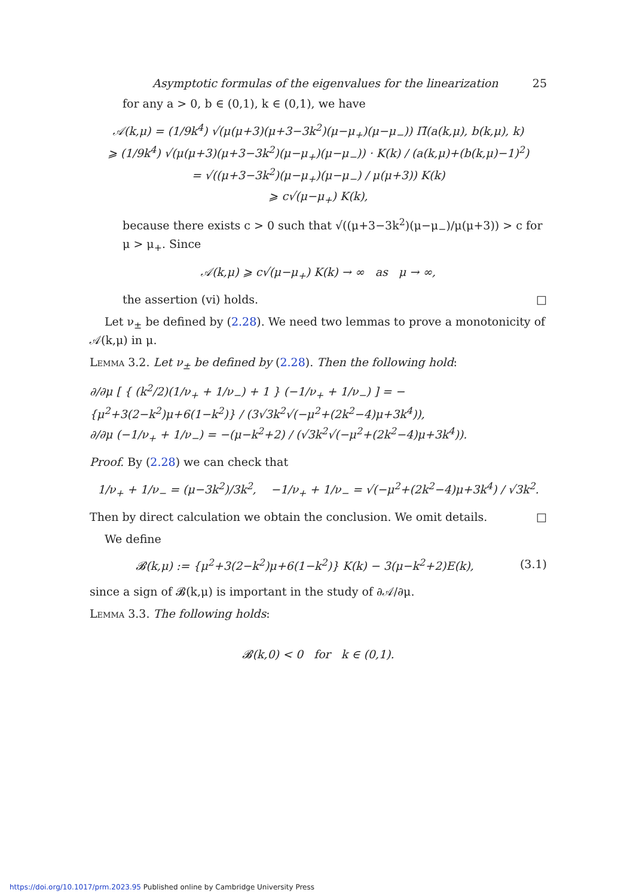Asymptotic formulas of the eigenvalues for the linearization 25
for any a > 0, b ∈ (0,1), k ∈ (0,1), we have
𝒜(k,μ) = (1/9k<sup>4</sup>) √(μ(μ+3)(μ+3−3k<sup>2</sup>)(μ−μ<sub>+</sub>)(μ−μ<sub>−</sub>)) Π̃(a(k,μ), b(k,μ), k)
⩾ (1/9k<sup>4</sup>) √(μ(μ+3)(μ+3−3k<sup>2</sup>)(μ−μ<sub>+</sub>)(μ−μ<sub>−</sub>)) · K(k) / (a(k,μ)+(b(k,μ)−1)<sup>2</sup>)
= √((μ+3−3k<sup>2</sup>)(μ−μ<sub>+</sub>)(μ−μ<sub>−</sub>) / μ(μ+3)) K(k)
⩾ c√(μ−μ<sub>+</sub>) K(k),
because there exists c > 0 such that √((μ+3−3k<sup>2</sup>)(μ−μ<sub>−</sub>)/μ(μ+3)) > c for μ > μ<sub>+</sub>. Since
𝒜(k,μ) ⩾ c√(μ−μ<sub>+</sub>) K(k) → ∞ as μ → ∞,
the assertion (vi) holds. □
Let ν<sub>±</sub> be defined by (2.28). We need two lemmas to prove a monotonicity of 𝒜(k,μ) in μ.
Lemma 3.2. Let ν<sub>±</sub> be defined by (2.28). Then the following hold:
∂/∂μ [ { (k<sup>2</sup>/2)(1/ν<sub>+</sub> + 1/ν<sub>−</sub>) + 1 } (−1/ν<sub>+</sub> + 1/ν<sub>−</sub>) ] = −{μ<sup>2</sup>+3(2−k<sup>2</sup>)μ+6(1−k<sup>2</sup>)} / (3√3k<sup>2</sup>√(−μ<sup>2</sup>+(2k<sup>2</sup>−4)μ+3k<sup>4</sup>)),
∂/∂μ (−1/ν<sub>+</sub> + 1/ν<sub>−</sub>) = −(μ−k<sup>2</sup>+2) / (√3k<sup>2</sup>√(−μ<sup>2</sup>+(2k<sup>2</sup>−4)μ+3k<sup>4</sup>)).
Proof. By (2.28) we can check that
1/ν<sub>+</sub> + 1/ν<sub>−</sub> = (μ−3k<sup>2</sup>)/3k<sup>2</sup>, −1/ν<sub>+</sub> + 1/ν<sub>−</sub> = √(−μ<sup>2</sup>+(2k<sup>2</sup>−4)μ+3k<sup>4</sup>) / √3k<sup>2</sup>.
Then by direct calculation we obtain the conclusion. We omit details. □
We define
𝓑(k,μ) := {μ<sup>2</sup>+3(2−k<sup>2</sup>)μ+6(1−k<sup>2</sup>)} K(k) − 3(μ−k<sup>2</sup>+2)E(k), (3.1)
since a sign of 𝓑(k,μ) is important in the study of ∂𝒜/∂μ.
Lemma 3.3. The following holds:
𝓑(k,0) < 0 for k ∈ (0,1).
https://doi.org/10.1017/prm.2023.95 Published online by Cambridge University Press